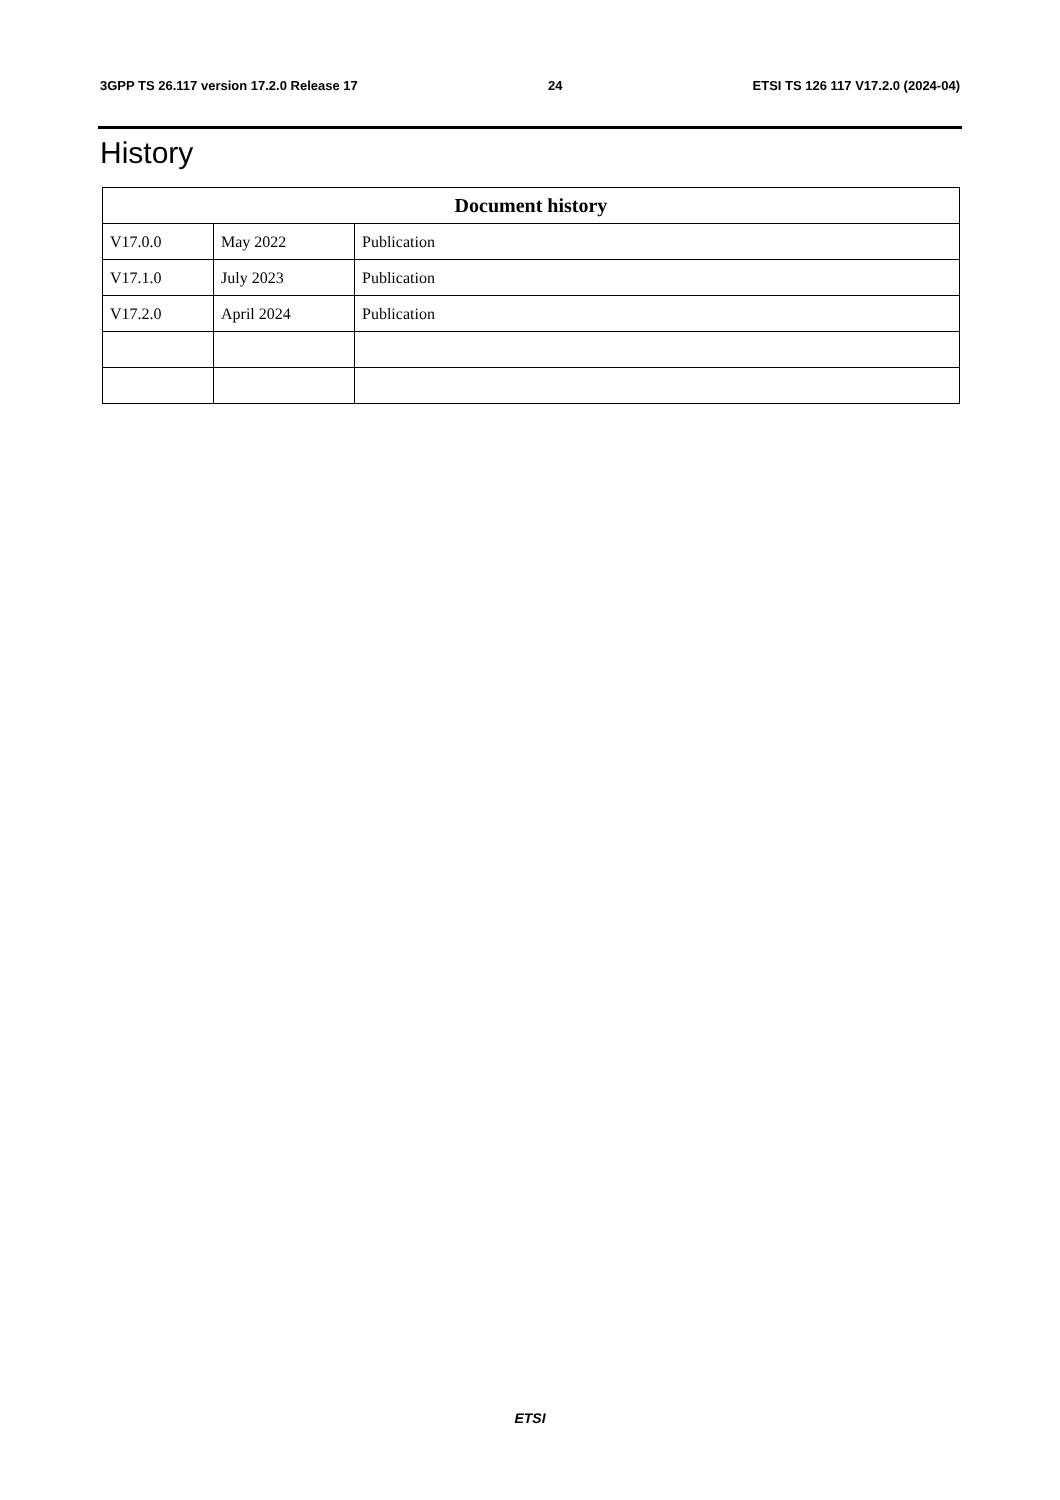3GPP TS 26.117 version 17.2.0 Release 17 24 ETSI TS 126 117 V17.2.0 (2024-04)
History
| Document history | | |
| --- | --- | --- |
| V17.0.0 | May 2022 | Publication |
| V17.1.0 | July 2023 | Publication |
| V17.2.0 | April 2024 | Publication |
ETSI